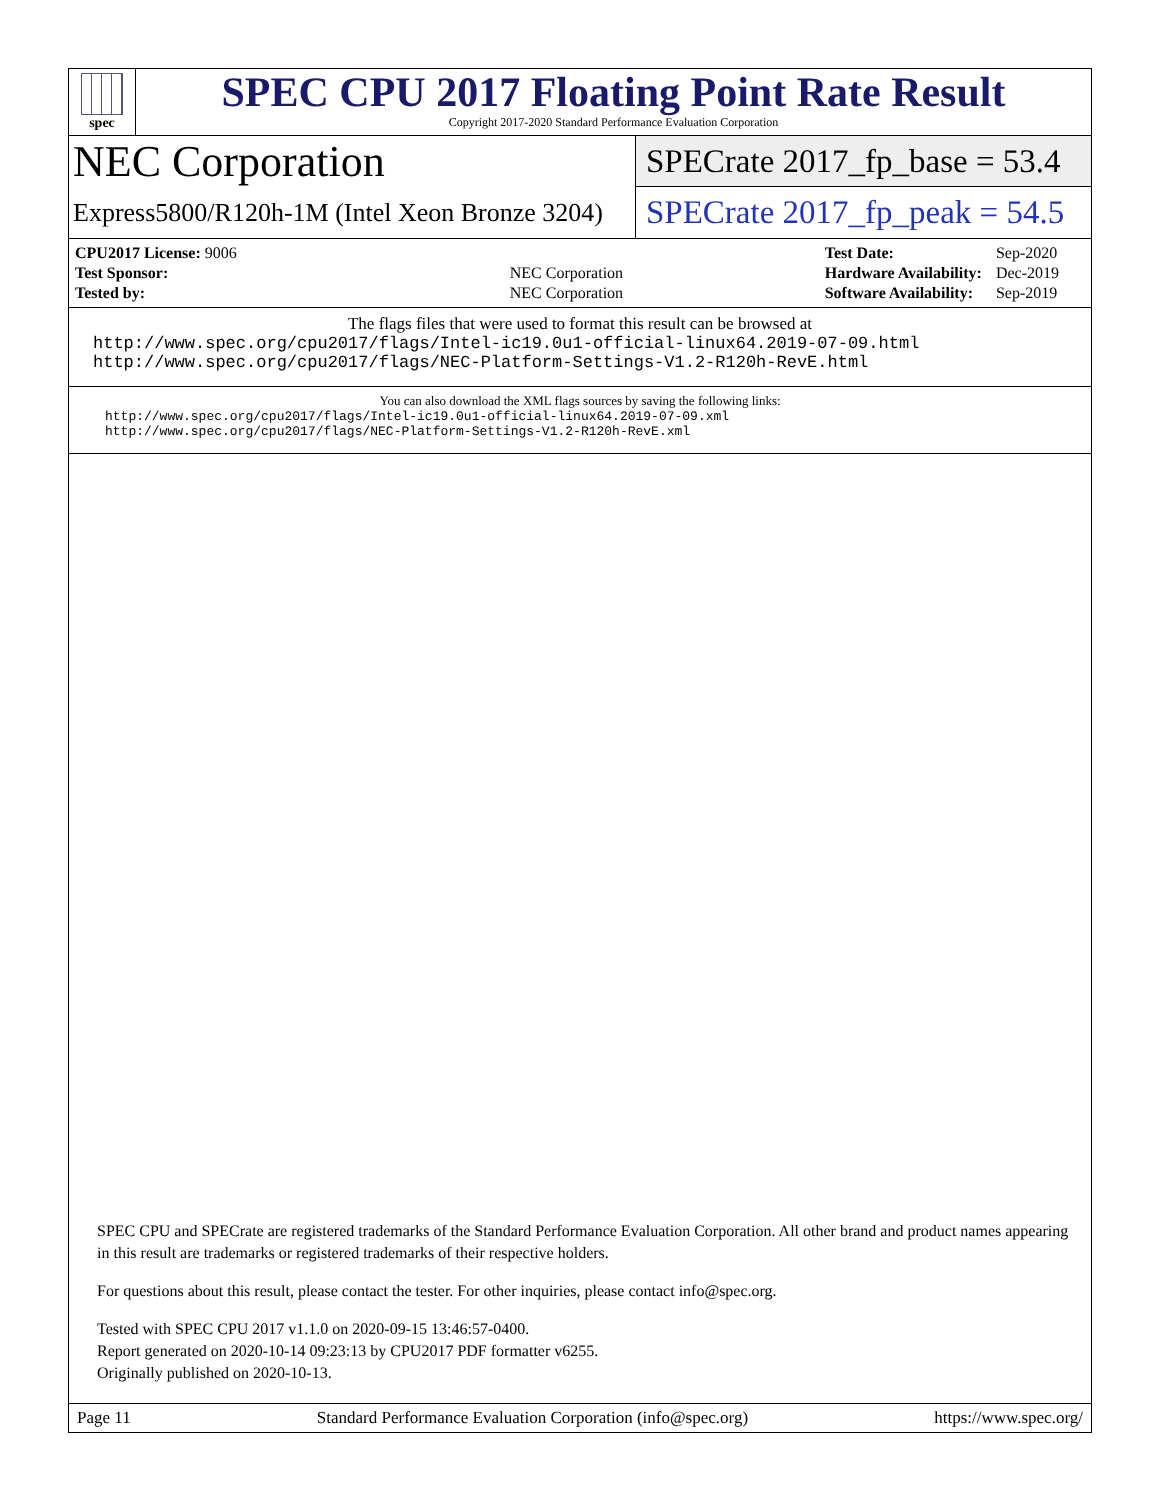spec
SPEC CPU 2017 Floating Point Rate Result
Copyright 2017-2020 Standard Performance Evaluation Corporation
NEC Corporation
Express5800/R120h-1M (Intel Xeon Bronze 3204)
SPECrate 2017_fp_base = 53.4
SPECrate 2017_fp_peak = 54.5
| CPU2017 License: 9006 | |
| Test Sponsor: | NEC Corporation |
| Tested by: | NEC Corporation |
| Test Date: | Sep-2020 |
| Hardware Availability: | Dec-2019 |
| Software Availability: | Sep-2019 |
The flags files that were used to format this result can be browsed at
http://www.spec.org/cpu2017/flags/Intel-ic19.0u1-official-linux64.2019-07-09.html
http://www.spec.org/cpu2017/flags/NEC-Platform-Settings-V1.2-R120h-RevE.html
You can also download the XML flags sources by saving the following links:
http://www.spec.org/cpu2017/flags/Intel-ic19.0u1-official-linux64.2019-07-09.xml
http://www.spec.org/cpu2017/flags/NEC-Platform-Settings-V1.2-R120h-RevE.xml
SPEC CPU and SPECrate are registered trademarks of the Standard Performance Evaluation Corporation. All other brand and product names appearing in this result are trademarks or registered trademarks of their respective holders.
For questions about this result, please contact the tester. For other inquiries, please contact info@spec.org.
Tested with SPEC CPU 2017 v1.1.0 on 2020-09-15 13:46:57-0400.
Report generated on 2020-10-14 09:23:13 by CPU2017 PDF formatter v6255.
Originally published on 2020-10-13.
Page 11 Standard Performance Evaluation Corporation (info@spec.org) https://www.spec.org/